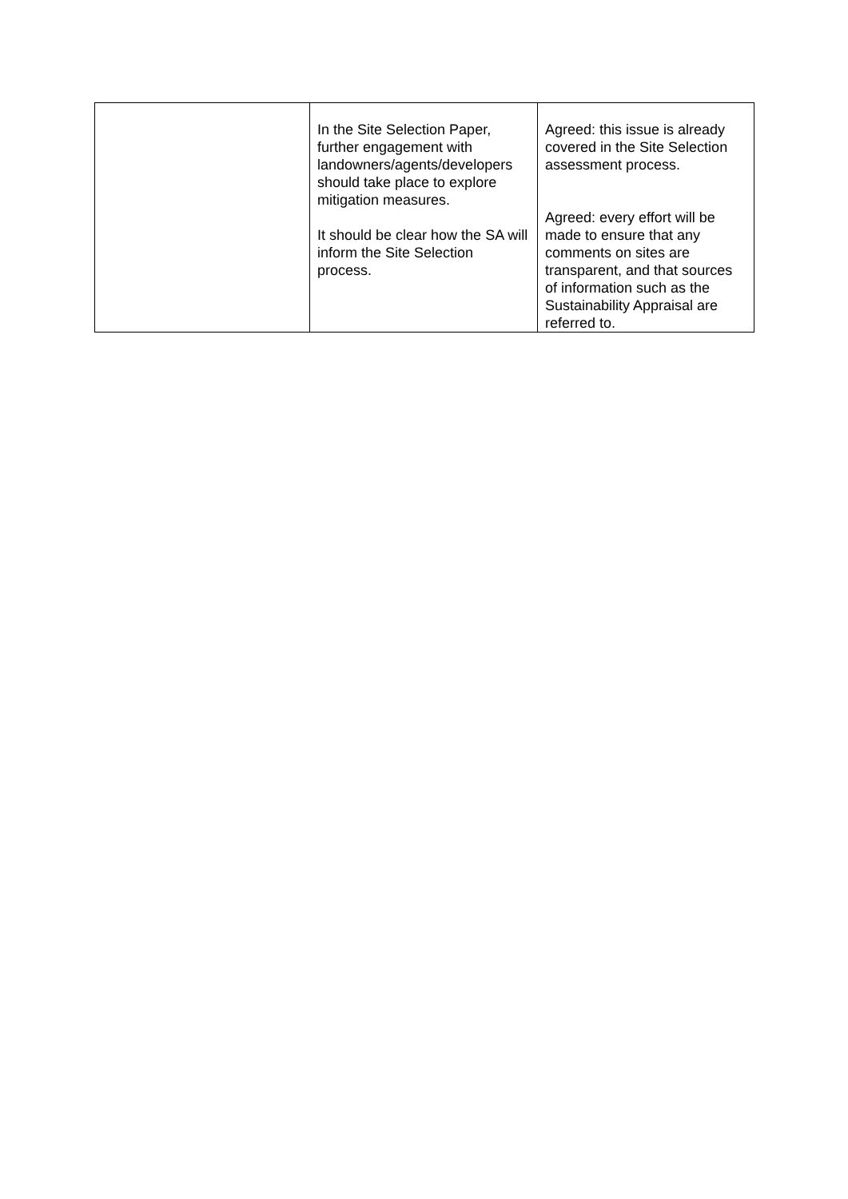| | In the Site Selection Paper, further engagement with landowners/agents/developers should take place to explore mitigation measures. It should be clear how the SA will inform the Site Selection process. | Agreed: this issue is already covered in the Site Selection assessment process. Agreed: every effort will be made to ensure that any comments on sites are transparent, and that sources of information such as the Sustainability Appraisal are referred to. |